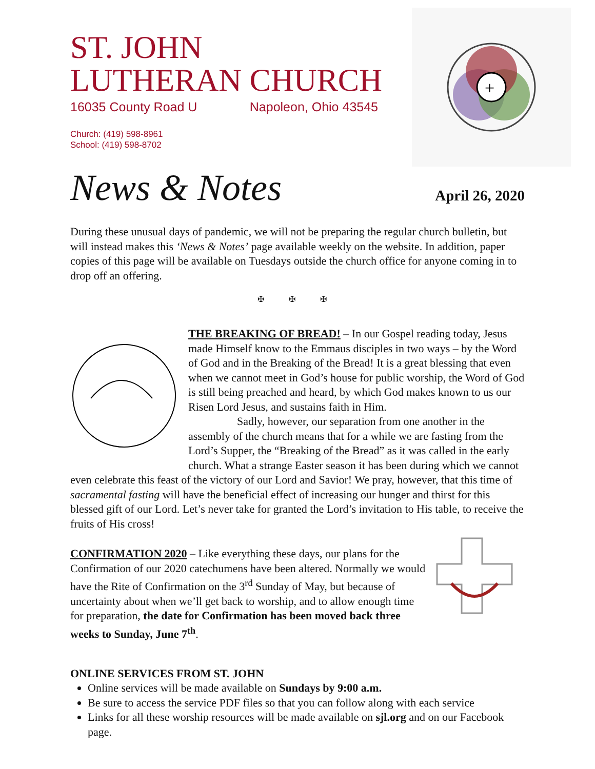ST. JOHN
LUTHERAN CHURCH
16035 County Road U Napoleon, Ohio 43545
Church: (419) 598-8961
School: (419) 598-8702
+
News & Notes April 26, 2020
During these unusual days of pandemic, we will not be preparing the regular church bulletin, but will instead makes this ‘News & Notes’ page available weekly on the website. In addition, paper copies of this page will be available on Tuesdays outside the church office for anyone coming in to drop off an offering.
✠ ✠ ✠
THE BREAKING OF BREAD! – In our Gospel reading today, Jesus made Himself know to the Emmaus disciples in two ways – by the Word of God and in the Breaking of the Bread! It is a great blessing that even when we cannot meet in God’s house for public worship, the Word of God is still being preached and heard, by which God makes known to us our Risen Lord Jesus, and sustains faith in Him.
Sadly, however, our separation from one another in the assembly of the church means that for a while we are fasting from the Lord’s Supper, the “Breaking of the Bread” as it was called in the early church. What a strange Easter season it has been during which we cannot even celebrate this feast of the victory of our Lord and Savior! We pray, however, that this time of sacramental fasting will have the beneficial effect of increasing our hunger and thirst for this blessed gift of our Lord. Let’s never take for granted the Lord’s invitation to His table, to receive the fruits of His cross!
CONFIRMATION 2020 – Like everything these days, our plans for the Confirmation of our 2020 catechumens have been altered. Normally we would have the Rite of Confirmation on the 3<sup>rd</sup> Sunday of May, but because of uncertainty about when we’ll get back to worship, and to allow enough time for preparation, the date for Confirmation has been moved back three weeks to Sunday, June 7<sup>th</sup>.
ONLINE SERVICES FROM ST. JOHN
Online services will be made available on Sundays by 9:00 a.m.
Be sure to access the service PDF files so that you can follow along with each service
Links for all these worship resources will be made available on sjl.org and on our Facebook page.